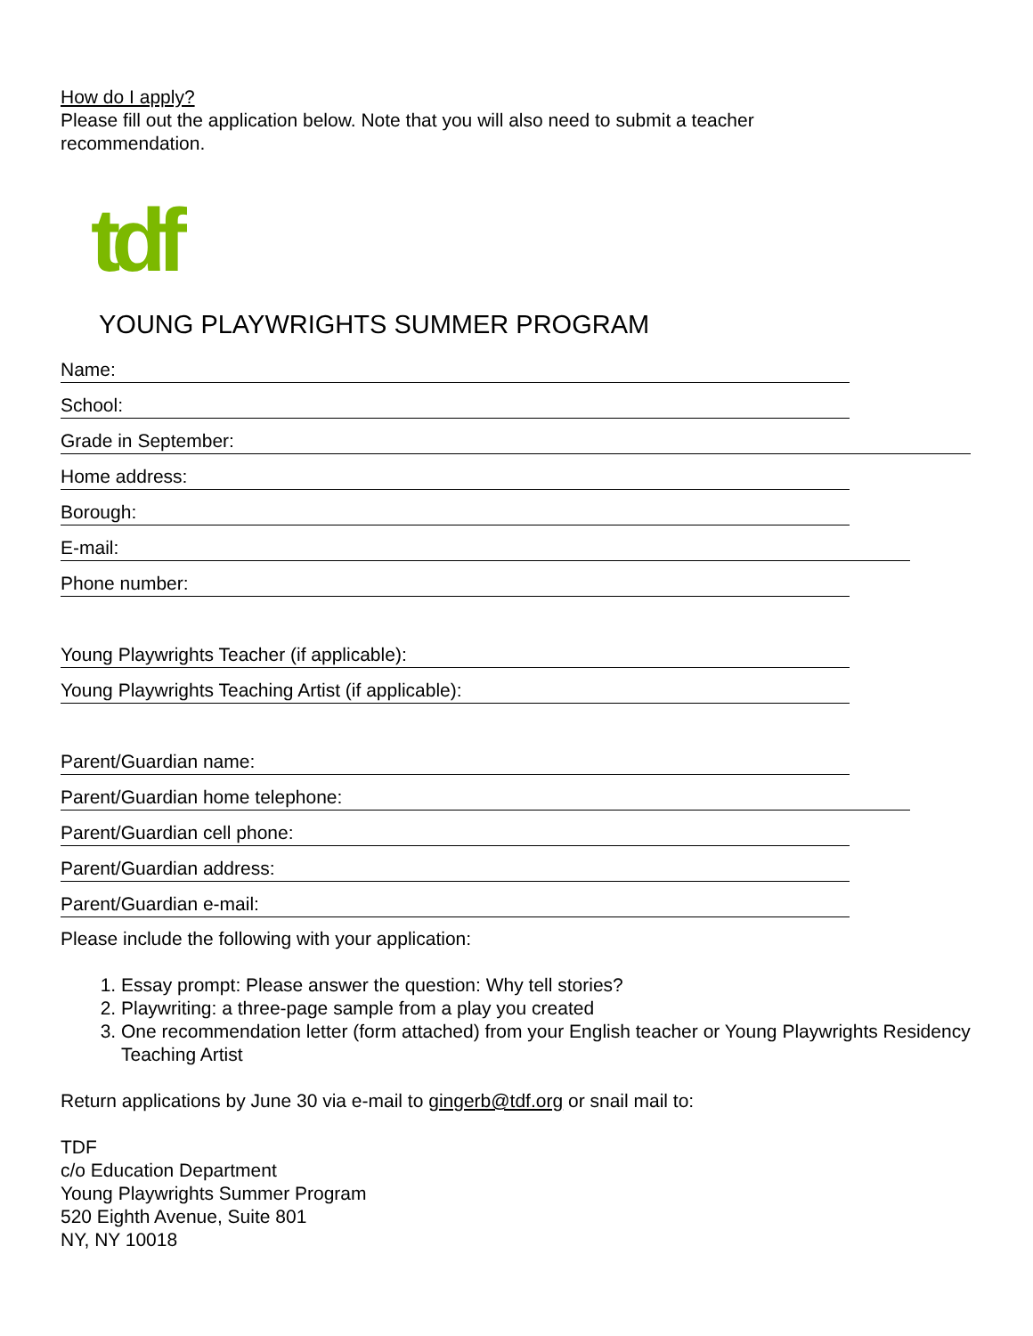How do I apply?
Please fill out the application below. Note that you will also need to submit a teacher
recommendation.
tdf
YOUNG PLAYWRIGHTS SUMMER PROGRAM
Name:
School:
Grade in September:
Home address:
Borough:
E-mail:
Phone number:
Young Playwrights Teacher (if applicable):
Young Playwrights Teaching Artist (if applicable):
Parent/Guardian name:
Parent/Guardian home telephone:
Parent/Guardian cell phone:
Parent/Guardian address:
Parent/Guardian e-mail:
Please include the following with your application:
1. Essay prompt: Please answer the question: Why tell stories?
2. Playwriting: a three-page sample from a play you created
3. One recommendation letter (form attached) from your English teacher or Young Playwrights Residency Teaching Artist
Return applications by June 30 via e-mail to gingerb@tdf.org or snail mail to:
TDF
c/o Education Department
Young Playwrights Summer Program
520 Eighth Avenue, Suite 801
NY, NY 10018